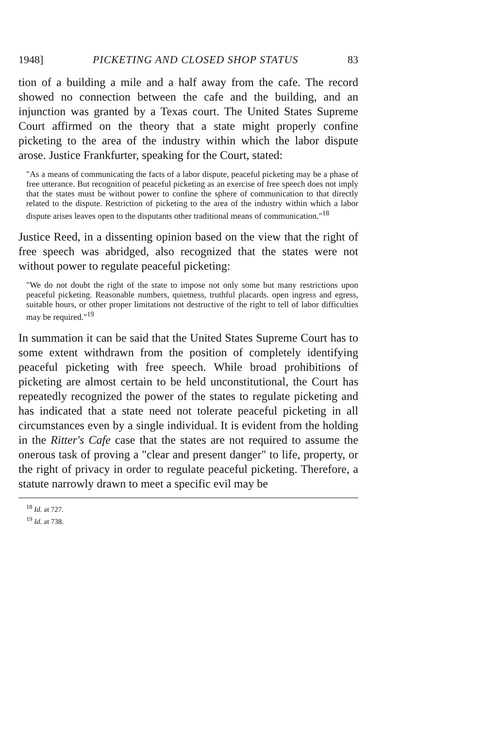1948] PICKETING AND CLOSED SHOP STATUS 83
tion of a building a mile and a half away from the cafe. The record showed no connection between the cafe and the building, and an injunction was granted by a Texas court. The United States Supreme Court affirmed on the theory that a state might properly confine picketing to the area of the industry within which the labor dispute arose. Justice Frankfurter, speaking for the Court, stated:
"As a means of communicating the facts of a labor dispute, peaceful picketing may be a phase of free utterance. But recognition of peaceful picketing as an exercise of free speech does not imply that the states must be without power to confine the sphere of communication to that directly related to the dispute. Restriction of picketing to the area of the industry within which a labor dispute arises leaves open to the disputants other traditional means of communication."<sup>18</sup>
Justice Reed, in a dissenting opinion based on the view that the right of free speech was abridged, also recognized that the states were not without power to regulate peaceful picketing:
"We do not doubt the right of the state to impose not only some but many restrictions upon peaceful picketing. Reasonable numbers, quietness, truthful placards. open ingress and egress, suitable hours, or other proper limitations not destructive of the right to tell of labor difficulties may be required."<sup>19</sup>
In summation it can be said that the United States Supreme Court has to some extent withdrawn from the position of completely identifying peaceful picketing with free speech. While broad prohibitions of picketing are almost certain to be held unconstitutional, the Court has repeatedly recognized the power of the states to regulate picketing and has indicated that a state need not tolerate peaceful picketing in all circumstances even by a single individual. It is evident from the holding in the Ritter's Cafe case that the states are not required to assume the onerous task of proving a "clear and present danger" to life, property, or the right of privacy in order to regulate peaceful picketing. Therefore, a statute narrowly drawn to meet a specific evil may be
<sup>18</sup> Id. at 727.
<sup>19</sup> Id. at 738.